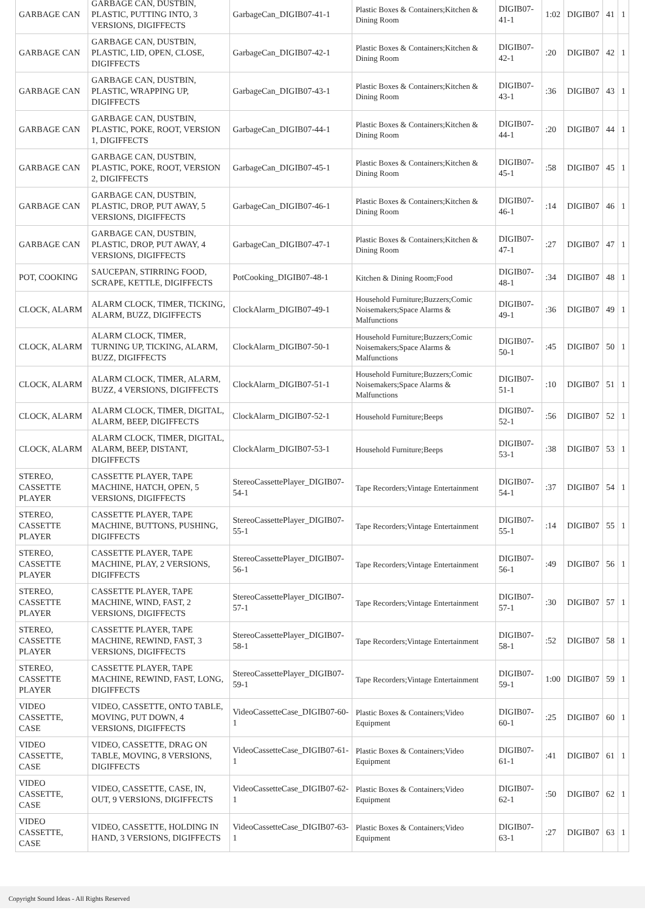| GARBAGE CAN | GARBAGE CAN, DUSTBIN, PLASTIC, PUTTING INTO, 3 VERSIONS, DIGIFFECTS | GarbageCan_DIGIB07-41-1 | Plastic Boxes & Containers;Kitchen & Dining Room | DIGIB07-41-1 | 1:02 | DIGIB07 | 41 | 1 |
| GARBAGE CAN | GARBAGE CAN, DUSTBIN, PLASTIC, LID, OPEN, CLOSE, DIGIFFECTS | GarbageCan_DIGIB07-42-1 | Plastic Boxes & Containers;Kitchen & Dining Room | DIGIB07-42-1 | :20 | DIGIB07 | 42 | 1 |
| GARBAGE CAN | GARBAGE CAN, DUSTBIN, PLASTIC, WRAPPING UP, DIGIFFECTS | GarbageCan_DIGIB07-43-1 | Plastic Boxes & Containers;Kitchen & Dining Room | DIGIB07-43-1 | :36 | DIGIB07 | 43 | 1 |
| GARBAGE CAN | GARBAGE CAN, DUSTBIN, PLASTIC, POKE, ROOT, VERSION 1, DIGIFFECTS | GarbageCan_DIGIB07-44-1 | Plastic Boxes & Containers;Kitchen & Dining Room | DIGIB07-44-1 | :20 | DIGIB07 | 44 | 1 |
| GARBAGE CAN | GARBAGE CAN, DUSTBIN, PLASTIC, POKE, ROOT, VERSION 2, DIGIFFECTS | GarbageCan_DIGIB07-45-1 | Plastic Boxes & Containers;Kitchen & Dining Room | DIGIB07-45-1 | :58 | DIGIB07 | 45 | 1 |
| GARBAGE CAN | GARBAGE CAN, DUSTBIN, PLASTIC, DROP, PUT AWAY, 5 VERSIONS, DIGIFFECTS | GarbageCan_DIGIB07-46-1 | Plastic Boxes & Containers;Kitchen & Dining Room | DIGIB07-46-1 | :14 | DIGIB07 | 46 | 1 |
| GARBAGE CAN | GARBAGE CAN, DUSTBIN, PLASTIC, DROP, PUT AWAY, 4 VERSIONS, DIGIFFECTS | GarbageCan_DIGIB07-47-1 | Plastic Boxes & Containers;Kitchen & Dining Room | DIGIB07-47-1 | :27 | DIGIB07 | 47 | 1 |
| POT, COOKING | SAUCEPAN, STIRRING FOOD, SCRAPE, KETTLE, DIGIFFECTS | PotCooking_DIGIB07-48-1 | Kitchen & Dining Room;Food | DIGIB07-48-1 | :34 | DIGIB07 | 48 | 1 |
| CLOCK, ALARM | ALARM CLOCK, TIMER, TICKING, ALARM, BUZZ, DIGIFFECTS | ClockAlarm_DIGIB07-49-1 | Household Furniture;Buzzers;Comic Noisemakers;Space Alarms & Malfunctions | DIGIB07-49-1 | :36 | DIGIB07 | 49 | 1 |
| CLOCK, ALARM | ALARM CLOCK, TIMER, TURNING UP, TICKING, ALARM, BUZZ, DIGIFFECTS | ClockAlarm_DIGIB07-50-1 | Household Furniture;Buzzers;Comic Noisemakers;Space Alarms & Malfunctions | DIGIB07-50-1 | :45 | DIGIB07 | 50 | 1 |
| CLOCK, ALARM | ALARM CLOCK, TIMER, ALARM, BUZZ, 4 VERSIONS, DIGIFFECTS | ClockAlarm_DIGIB07-51-1 | Household Furniture;Buzzers;Comic Noisemakers;Space Alarms & Malfunctions | DIGIB07-51-1 | :10 | DIGIB07 | 51 | 1 |
| CLOCK, ALARM | ALARM CLOCK, TIMER, DIGITAL, ALARM, BEEP, DIGIFFECTS | ClockAlarm_DIGIB07-52-1 | Household Furniture;Beeps | DIGIB07-52-1 | :56 | DIGIB07 | 52 | 1 |
| CLOCK, ALARM | ALARM CLOCK, TIMER, DIGITAL, ALARM, BEEP, DISTANT, DIGIFFECTS | ClockAlarm_DIGIB07-53-1 | Household Furniture;Beeps | DIGIB07-53-1 | :38 | DIGIB07 | 53 | 1 |
| STEREO, CASSETTE PLAYER | CASSETTE PLAYER, TAPE MACHINE, HATCH, OPEN, 5 VERSIONS, DIGIFFECTS | StereoCassettePlayer_DIGIB07-54-1 | Tape Recorders;Vintage Entertainment | DIGIB07-54-1 | :37 | DIGIB07 | 54 | 1 |
| STEREO, CASSETTE PLAYER | CASSETTE PLAYER, TAPE MACHINE, BUTTONS, PUSHING, DIGIFFECTS | StereoCassettePlayer_DIGIB07-55-1 | Tape Recorders;Vintage Entertainment | DIGIB07-55-1 | :14 | DIGIB07 | 55 | 1 |
| STEREO, CASSETTE PLAYER | CASSETTE PLAYER, TAPE MACHINE, PLAY, 2 VERSIONS, DIGIFFECTS | StereoCassettePlayer_DIGIB07-56-1 | Tape Recorders;Vintage Entertainment | DIGIB07-56-1 | :49 | DIGIB07 | 56 | 1 |
| STEREO, CASSETTE PLAYER | CASSETTE PLAYER, TAPE MACHINE, WIND, FAST, 2 VERSIONS, DIGIFFECTS | StereoCassettePlayer_DIGIB07-57-1 | Tape Recorders;Vintage Entertainment | DIGIB07-57-1 | :30 | DIGIB07 | 57 | 1 |
| STEREO, CASSETTE PLAYER | CASSETTE PLAYER, TAPE MACHINE, REWIND, FAST, 3 VERSIONS, DIGIFFECTS | StereoCassettePlayer_DIGIB07-58-1 | Tape Recorders;Vintage Entertainment | DIGIB07-58-1 | :52 | DIGIB07 | 58 | 1 |
| STEREO, CASSETTE PLAYER | CASSETTE PLAYER, TAPE MACHINE, REWIND, FAST, LONG, DIGIFFECTS | StereoCassettePlayer_DIGIB07-59-1 | Tape Recorders;Vintage Entertainment | DIGIB07-59-1 | 1:00 | DIGIB07 | 59 | 1 |
| VIDEO CASSETTE, CASE | VIDEO, CASSETTE, ONTO TABLE, MOVING, PUT DOWN, 4 VERSIONS, DIGIFFECTS | VideoCassetteCase_DIGIB07-60-1 | Plastic Boxes & Containers;Video Equipment | DIGIB07-60-1 | :25 | DIGIB07 | 60 | 1 |
| VIDEO CASSETTE, CASE | VIDEO, CASSETTE, DRAG ON TABLE, MOVING, 8 VERSIONS, DIGIFFECTS | VideoCassetteCase_DIGIB07-61-1 | Plastic Boxes & Containers;Video Equipment | DIGIB07-61-1 | :41 | DIGIB07 | 61 | 1 |
| VIDEO CASSETTE, CASE | VIDEO, CASSETTE, CASE, IN, OUT, 9 VERSIONS, DIGIFFECTS | VideoCassetteCase_DIGIB07-62-1 | Plastic Boxes & Containers;Video Equipment | DIGIB07-62-1 | :50 | DIGIB07 | 62 | 1 |
| VIDEO CASSETTE, CASE | VIDEO, CASSETTE, HOLDING IN HAND, 3 VERSIONS, DIGIFFECTS | VideoCassetteCase_DIGIB07-63-1 | Plastic Boxes & Containers;Video Equipment | DIGIB07-63-1 | :27 | DIGIB07 | 63 | 1 |
Copyright Sound Ideas - All Rights Reserved